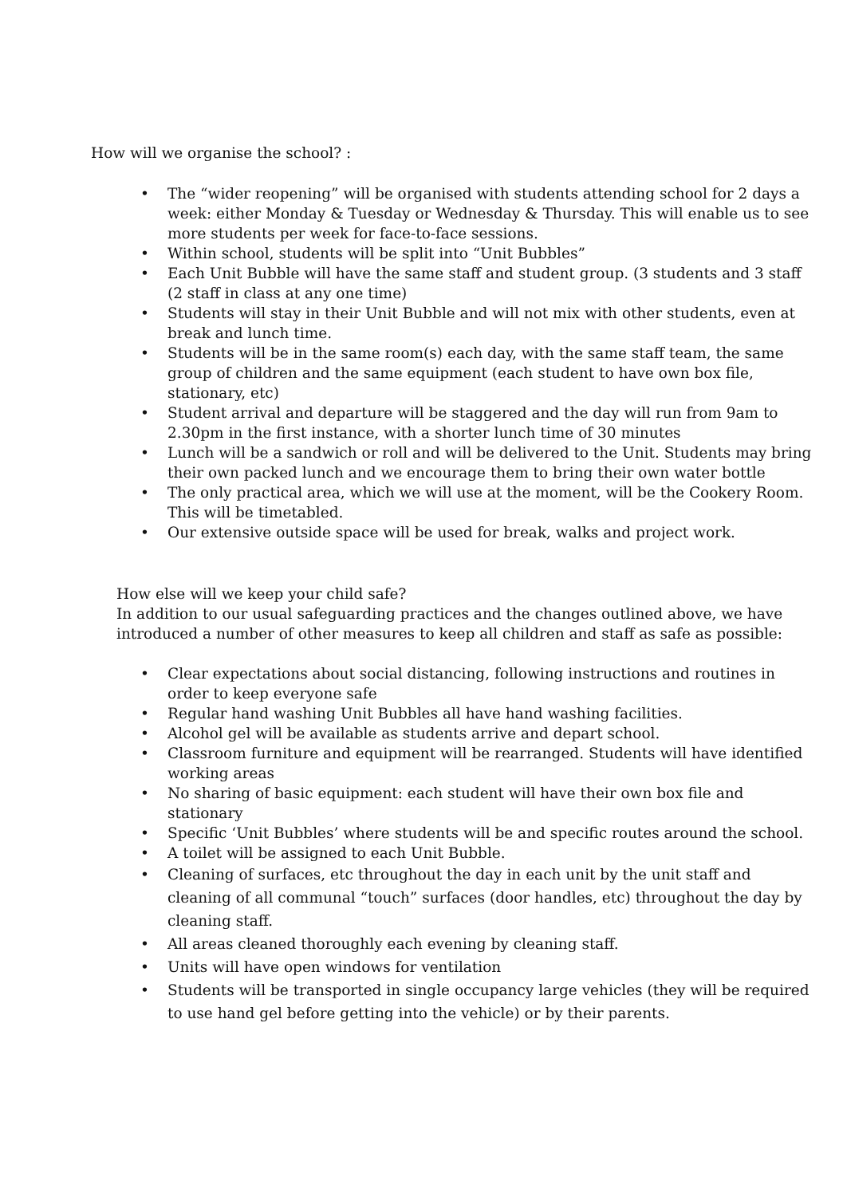How will we organise the school? :
• The “wider reopening” will be organised with students attending school for 2 days a week: either Monday & Tuesday or Wednesday & Thursday. This will enable us to see more students per week for face-to-face sessions.
• Within school, students will be split into “Unit Bubbles”
• Each Unit Bubble will have the same staff and student group. (3 students and 3 staff (2 staff in class at any one time)
• Students will stay in their Unit Bubble and will not mix with other students, even at break and lunch time.
• Students will be in the same room(s) each day, with the same staff team, the same group of children and the same equipment (each student to have own box file, stationary, etc)
• Student arrival and departure will be staggered and the day will run from 9am to 2.30pm in the first instance, with a shorter lunch time of 30 minutes
• Lunch will be a sandwich or roll and will be delivered to the Unit. Students may bring their own packed lunch and we encourage them to bring their own water bottle
• The only practical area, which we will use at the moment, will be the Cookery Room. This will be timetabled.
• Our extensive outside space will be used for break, walks and project work.
How else will we keep your child safe?
In addition to our usual safeguarding practices and the changes outlined above, we have introduced a number of other measures to keep all children and staff as safe as possible:
• Clear expectations about social distancing, following instructions and routines in order to keep everyone safe
• Regular hand washing Unit Bubbles all have hand washing facilities.
• Alcohol gel will be available as students arrive and depart school.
• Classroom furniture and equipment will be rearranged. Students will have identified working areas
• No sharing of basic equipment: each student will have their own box file and stationary
• Specific ‘Unit Bubbles’ where students will be and specific routes around the school.
• A toilet will be assigned to each Unit Bubble.
• Cleaning of surfaces, etc throughout the day in each unit by the unit staff and cleaning of all communal “touch” surfaces (door handles, etc) throughout the day by cleaning staff.
• All areas cleaned thoroughly each evening by cleaning staff.
• Units will have open windows for ventilation
• Students will be transported in single occupancy large vehicles (they will be required to use hand gel before getting into the vehicle) or by their parents.